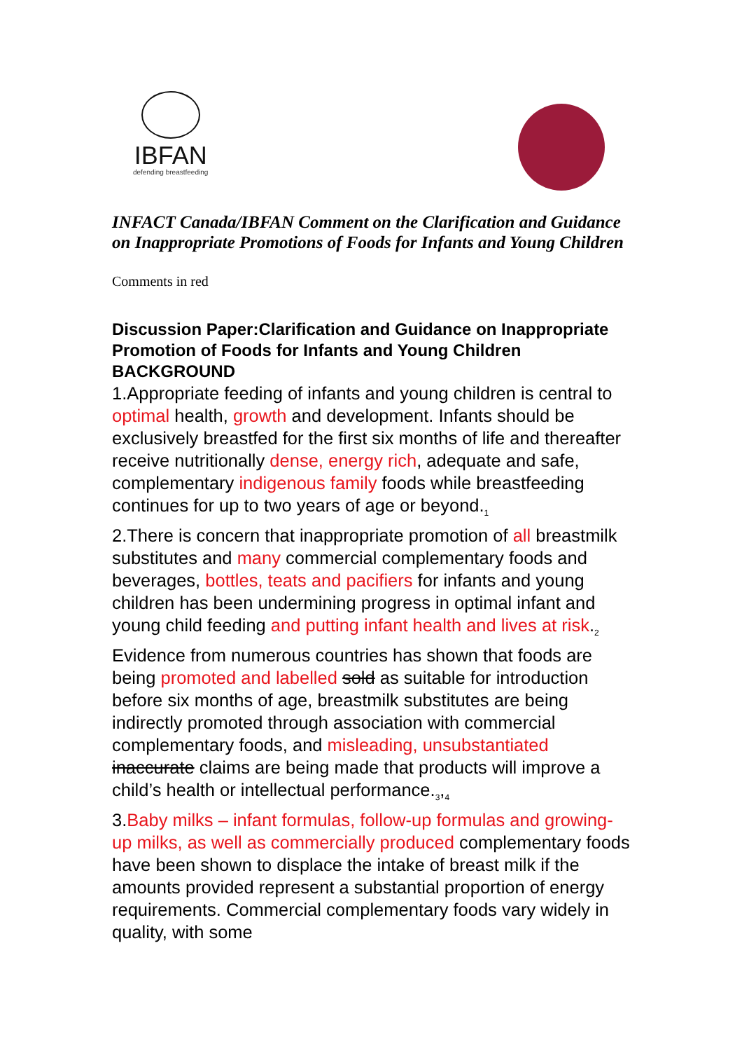IBFAN
defending breastfeeding
INFACT Canada/IBFAN Comment on the Clarification and Guidance on Inappropriate Promotions of Foods for Infants and Young Children
Comments in red
Discussion Paper:Clarification and Guidance on Inappropriate Promotion of Foods for Infants and Young Children
BACKGROUND
1.Appropriate feeding of infants and young children is central to optimal health, growth and development. Infants should be exclusively breastfed for the first six months of life and thereafter receive nutritionally dense, energy rich, adequate and safe, complementary indigenous family foods while breastfeeding continues for up to two years of age or beyond.<sub>1</sub>
2.There is concern that inappropriate promotion of all breastmilk substitutes and many commercial complementary foods and beverages, bottles, teats and pacifiers for infants and young children has been undermining progress in optimal infant and young child feeding and putting infant health and lives at risk.<sub>2</sub>
Evidence from numerous countries has shown that foods are being promoted and labelled sold as suitable for introduction before six months of age, breastmilk substitutes are being indirectly promoted through association with commercial complementary foods, and misleading, unsubstantiated inaccurate claims are being made that products will improve a child’s health or intellectual performance.<sub>3</sub>,<sub>4</sub>
3.Baby milks – infant formulas, follow-up formulas and growing-up milks, as well as commercially produced complementary foods have been shown to displace the intake of breast milk if the amounts provided represent a substantial proportion of energy requirements. Commercial complementary foods vary widely in quality, with some